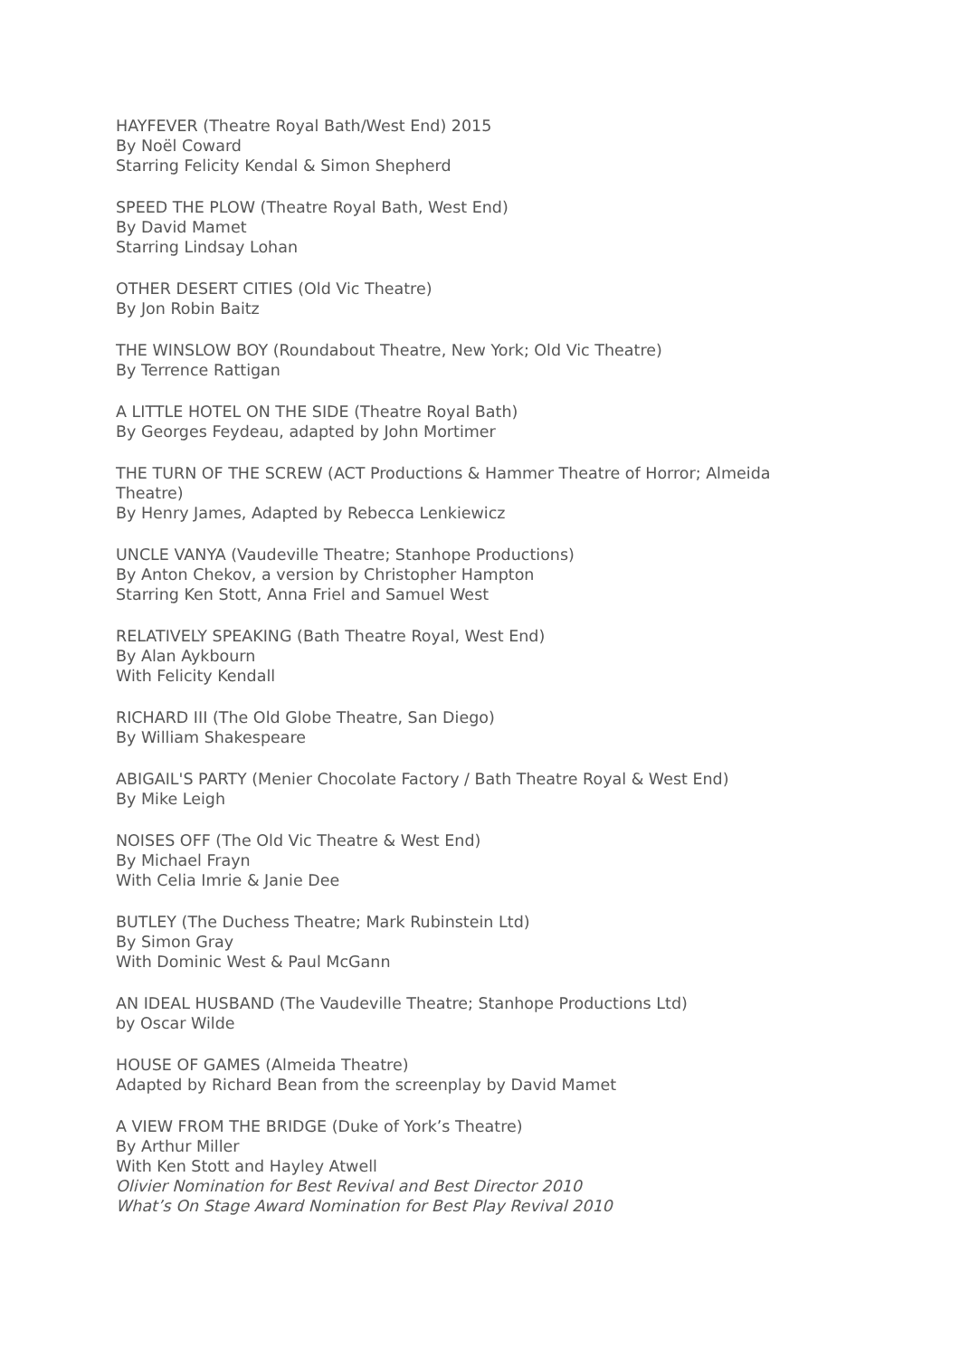HAYFEVER (Theatre Royal Bath/West End) 2015
By Noël Coward
Starring Felicity Kendal & Simon Shepherd
SPEED THE PLOW (Theatre Royal Bath, West End)
By David Mamet
Starring Lindsay Lohan
OTHER DESERT CITIES (Old Vic Theatre)
By Jon Robin Baitz
THE WINSLOW BOY (Roundabout Theatre, New York; Old Vic Theatre)
By Terrence Rattigan
A LITTLE HOTEL ON THE SIDE (Theatre Royal Bath)
By Georges Feydeau, adapted by John Mortimer
THE TURN OF THE SCREW (ACT Productions & Hammer Theatre of Horror; Almeida Theatre)
By Henry James, Adapted by Rebecca Lenkiewicz
UNCLE VANYA (Vaudeville Theatre; Stanhope Productions)
By Anton Chekov, a version by Christopher Hampton
Starring Ken Stott, Anna Friel and Samuel West
RELATIVELY SPEAKING (Bath Theatre Royal, West End)
By Alan Aykbourn
With Felicity Kendall
RICHARD III (The Old Globe Theatre, San Diego)
By William Shakespeare
ABIGAIL'S PARTY (Menier Chocolate Factory / Bath Theatre Royal & West End)
By Mike Leigh
NOISES OFF (The Old Vic Theatre & West End)
By Michael Frayn
With Celia Imrie & Janie Dee
BUTLEY (The Duchess Theatre; Mark Rubinstein Ltd)
By Simon Gray
With Dominic West & Paul McGann
AN IDEAL HUSBAND (The Vaudeville Theatre; Stanhope Productions Ltd)
by Oscar Wilde
HOUSE OF GAMES (Almeida Theatre)
Adapted by Richard Bean from the screenplay by David Mamet
A VIEW FROM THE BRIDGE (Duke of York’s Theatre)
By Arthur Miller
With Ken Stott and Hayley Atwell
Olivier Nomination for Best Revival and Best Director 2010
What’s On Stage Award Nomination for Best Play Revival 2010